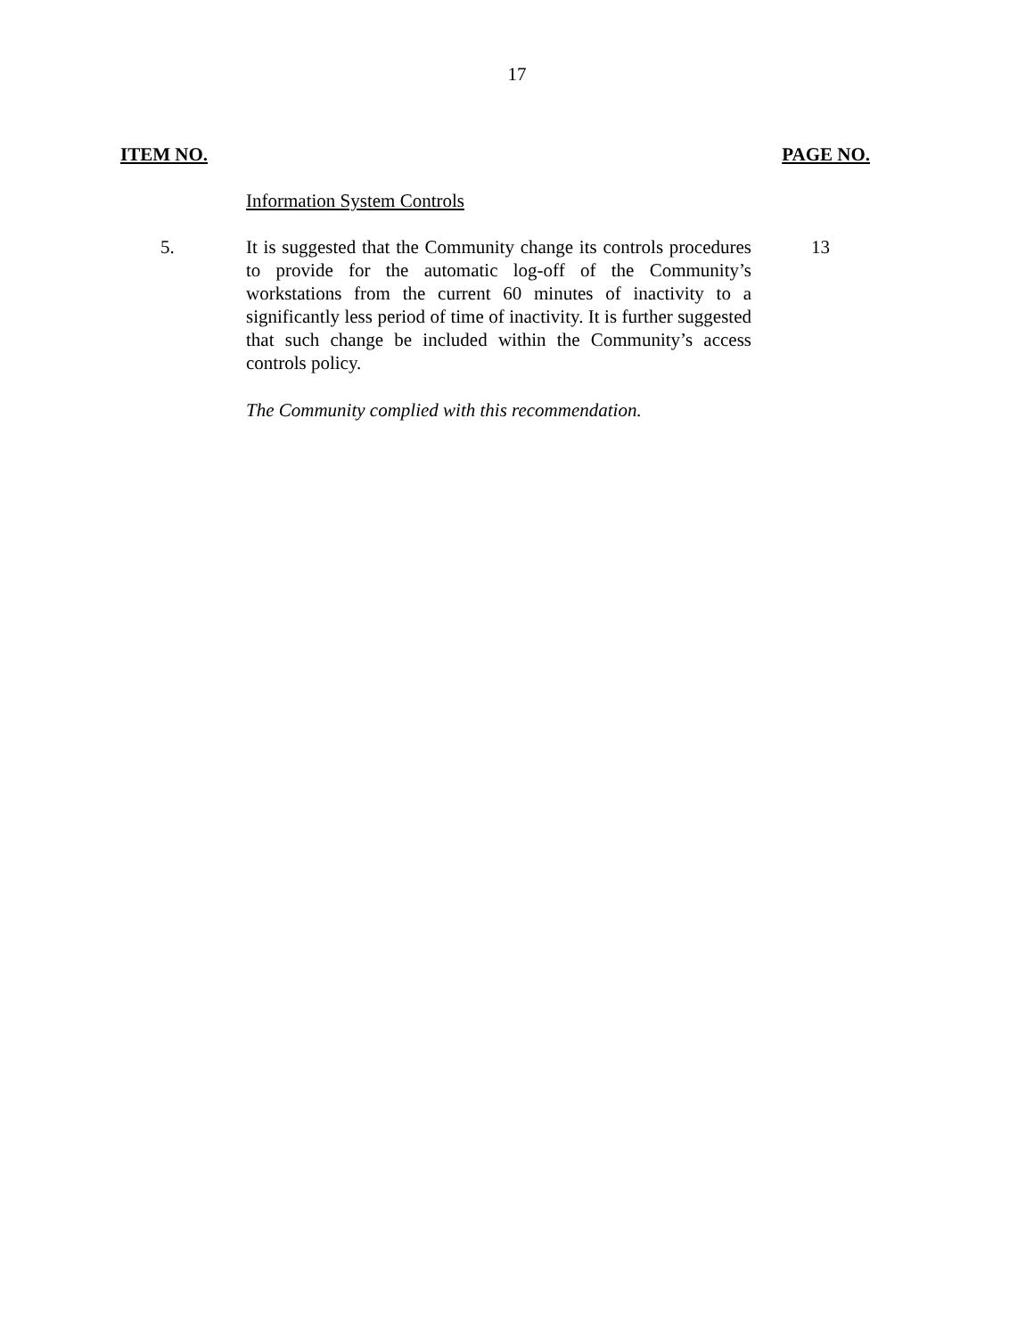17
ITEM NO. PAGE NO.
Information System Controls
5. It is suggested that the Community change its controls procedures to provide for the automatic log-off of the Community’s workstations from the current 60 minutes of inactivity to a significantly less period of time of inactivity. It is further suggested that such change be included within the Community’s access controls policy.
13
The Community complied with this recommendation.